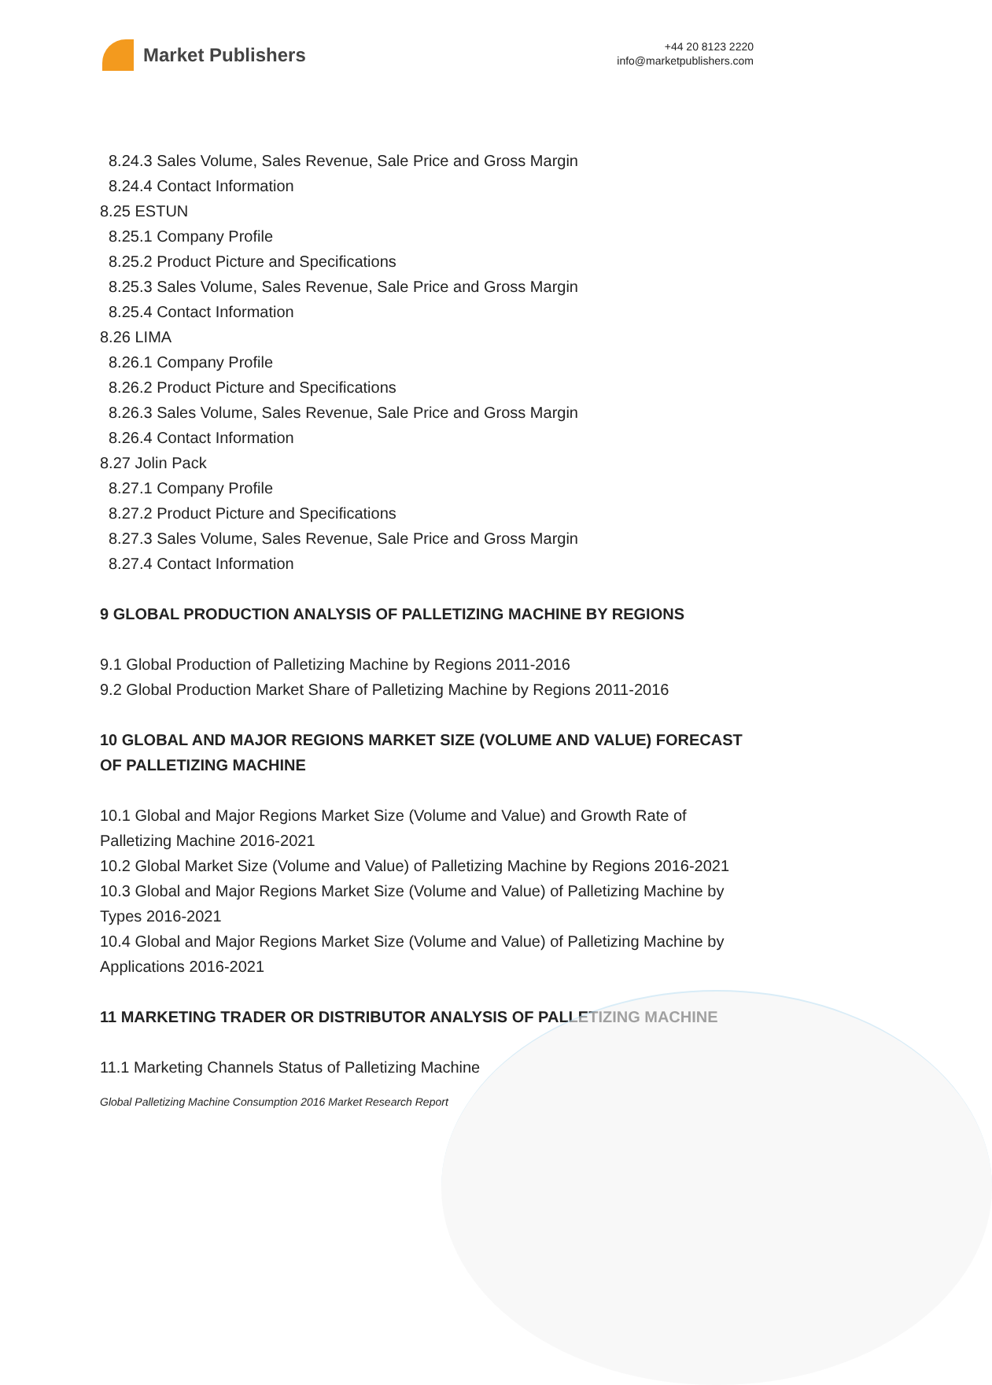Market Publishers
+44 20 8123 2220
info@marketpublishers.com
8.24.3 Sales Volume, Sales Revenue, Sale Price and Gross Margin
8.24.4 Contact Information
8.25 ESTUN
8.25.1 Company Profile
8.25.2 Product Picture and Specifications
8.25.3 Sales Volume, Sales Revenue, Sale Price and Gross Margin
8.25.4 Contact Information
8.26 LIMA
8.26.1 Company Profile
8.26.2 Product Picture and Specifications
8.26.3 Sales Volume, Sales Revenue, Sale Price and Gross Margin
8.26.4 Contact Information
8.27 Jolin Pack
8.27.1 Company Profile
8.27.2 Product Picture and Specifications
8.27.3 Sales Volume, Sales Revenue, Sale Price and Gross Margin
8.27.4 Contact Information
9 GLOBAL PRODUCTION ANALYSIS OF PALLETIZING MACHINE BY REGIONS
9.1 Global Production of Palletizing Machine by Regions 2011-2016
9.2 Global Production Market Share of Palletizing Machine by Regions 2011-2016
10 GLOBAL AND MAJOR REGIONS MARKET SIZE (VOLUME AND VALUE) FORECAST OF PALLETIZING MACHINE
10.1 Global and Major Regions Market Size (Volume and Value) and Growth Rate of Palletizing Machine 2016-2021
10.2 Global Market Size (Volume and Value) of Palletizing Machine by Regions 2016-2021
10.3 Global and Major Regions Market Size (Volume and Value) of Palletizing Machine by Types 2016-2021
10.4 Global and Major Regions Market Size (Volume and Value) of Palletizing Machine by Applications 2016-2021
11 MARKETING TRADER OR DISTRIBUTOR ANALYSIS OF PALLETIZING MACHINE
11.1 Marketing Channels Status of Palletizing Machine
Global Palletizing Machine Consumption 2016 Market Research Report